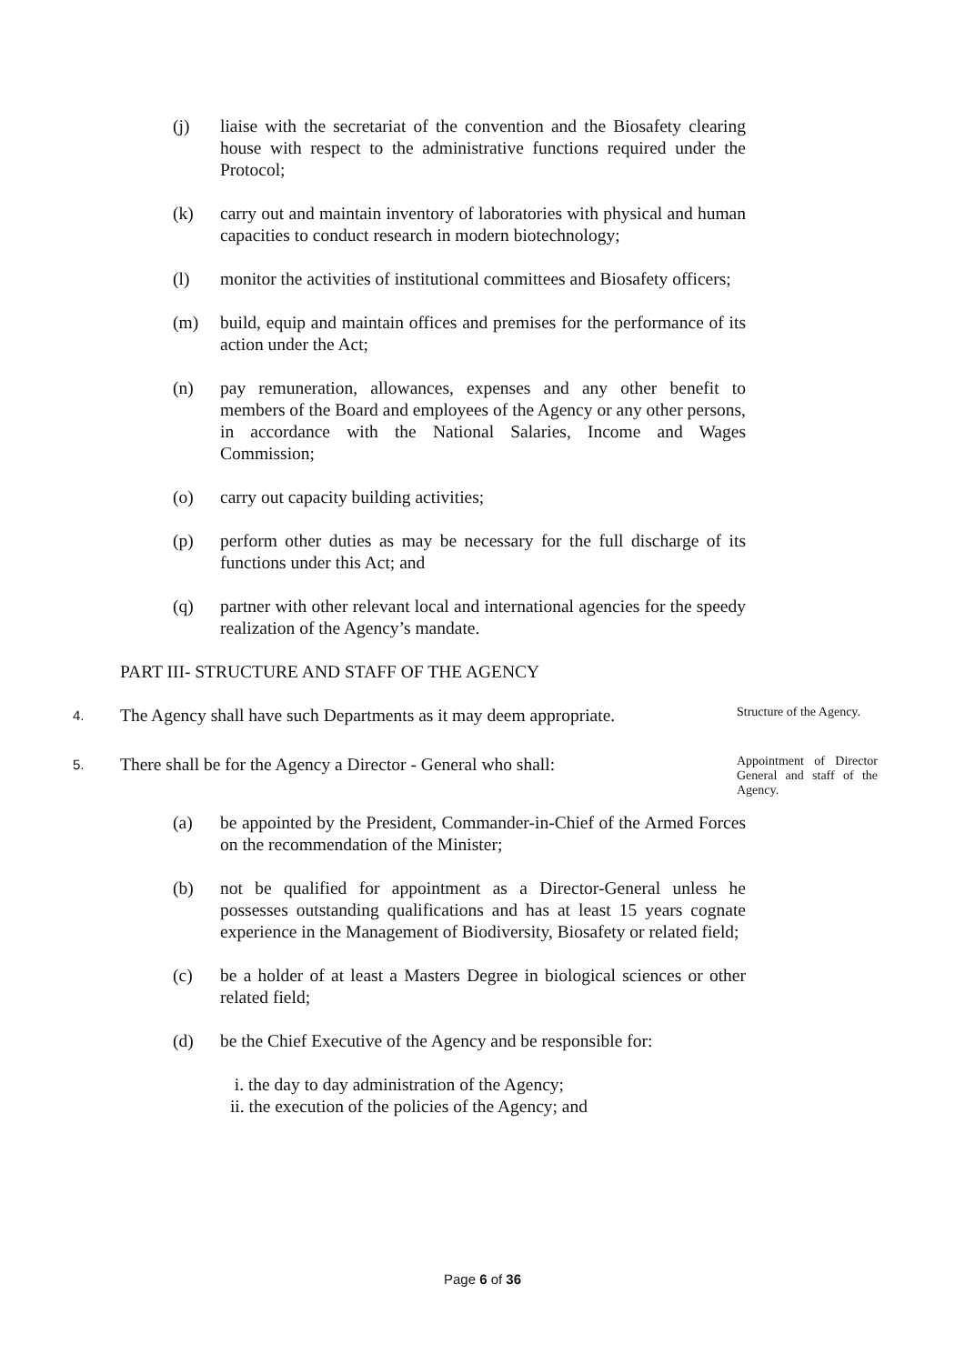(j) liaise with the secretariat of the convention and the Biosafety clearing house with respect to the administrative functions required under the Protocol;
(k) carry out and maintain inventory of laboratories with physical and human capacities to conduct research in modern biotechnology;
(l) monitor the activities of institutional committees and Biosafety officers;
(m) build, equip and maintain offices and premises for the performance of its action under the Act;
(n) pay remuneration, allowances, expenses and any other benefit to members of the Board and employees of the Agency or any other persons, in accordance with the National Salaries, Income and Wages Commission;
(o) carry out capacity building activities;
(p) perform other duties as may be necessary for the full discharge of its functions under this Act; and
(q) partner with other relevant local and international agencies for the speedy realization of the Agency’s mandate.
PART III- STRUCTURE AND STAFF OF THE AGENCY
4.
The Agency shall have such Departments as it may deem appropriate.
Structure of the Agency.
5.
There shall be for the Agency a Director - General who shall:
Appointment of Director General and staff of the Agency.
(a) be appointed by the President, Commander-in-Chief of the Armed Forces on the recommendation of the Minister;
(b) not be qualified for appointment as a Director-General unless he possesses outstanding qualifications and has at least 15 years cognate experience in the Management of Biodiversity, Biosafety or related field;
(c) be a holder of at least a Masters Degree in biological sciences or other related field;
(d) be the Chief Executive of the Agency and be responsible for:
i. the day to day administration of the Agency;
ii. the execution of the policies of the Agency; and
Page 6 of 36